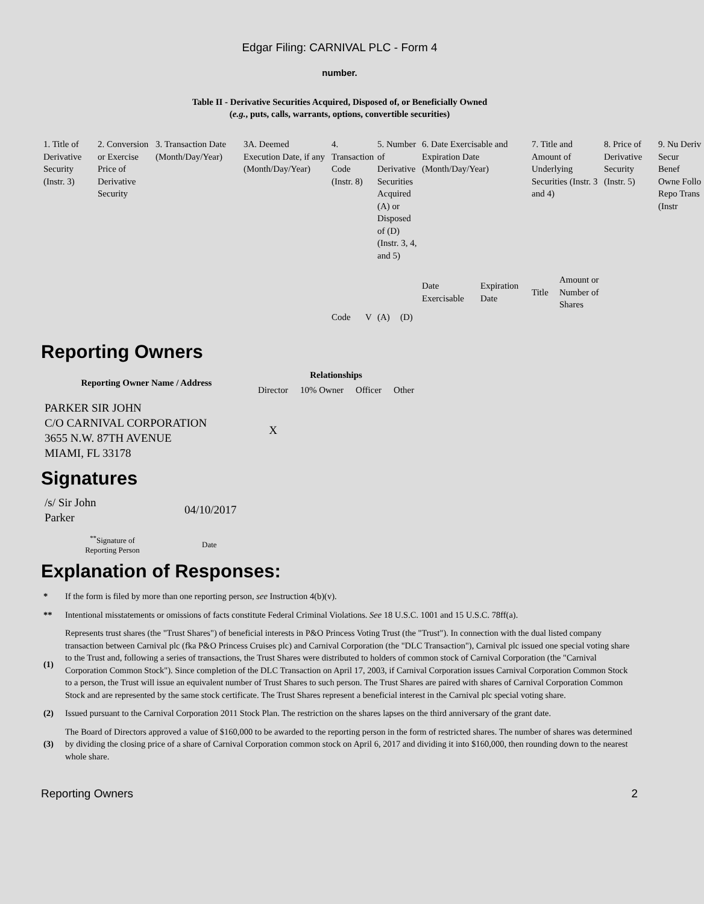Edgar Filing: CARNIVAL PLC - Form 4
number.
Table II - Derivative Securities Acquired, Disposed of, or Beneficially Owned
(e.g., puts, calls, warrants, options, convertible securities)
| 1. Title of Derivative Security (Instr. 3) | 2. Conversion or Exercise Price of Derivative Security | 3. Transaction Date (Month/Day/Year) | 3A. Deemed Execution Date, if any (Month/Day/Year) | 4. Transaction Code (Instr. 8) | | 5. Number of Derivative Securities Acquired (A) or Disposed of (D) (Instr. 3, 4, and 5) | | 6. Date Exercisable and Expiration Date (Month/Day/Year) | | 7. Title and Amount of Underlying Securities (Instr. 3 and 4) | | 8. Price of Derivative Security (Instr. 5) | 9. Nu Deriv Secur Benef Owne Follo Repo Trans (Instr |
| | | | | | | | | Date Exercisable | Expiration Date | Title | Amount or Number of Shares | | |
| | | | | Code | V | (A) | (D) | | | | | | |
Reporting Owners
| Reporting Owner Name / Address | Relationships | | | |
| --- | --- | --- | --- | --- |
| | Director | 10% Owner | Officer | Other |
| PARKER SIR JOHN C/O CARNIVAL CORPORATION 3655 N.W. 87TH AVENUE MIAMI, FL 33178 | X | | | |
Signatures
| /s/ Sir John Parker | 04/10/2017 |
| <sup>**</sup> Signature of Reporting Person | Date |
Explanation of Responses:
| * | If the form is filed by more than one reporting person, see Instruction 4(b)(v). |
| ** | Intentional misstatements or omissions of facts constitute Federal Criminal Violations. See 18 U.S.C. 1001 and 15 U.S.C. 78ff(a). |
| (1) | Represents trust shares (the "Trust Shares") of beneficial interests in P&O Princess Voting Trust (the "Trust"). In connection with the dual listed company transaction between Carnival plc (fka P&O Princess Cruises plc) and Carnival Corporation (the "DLC Transaction"), Carnival plc issued one special voting share to the Trust and, following a series of transactions, the Trust Shares were distributed to holders of common stock of Carnival Corporation (the "Carnival Corporation Common Stock"). Since completion of the DLC Transaction on April 17, 2003, if Carnival Corporation issues Carnival Corporation Common Stock to a person, the Trust will issue an equivalent number of Trust Shares to such person. The Trust Shares are paired with shares of Carnival Corporation Common Stock and are represented by the same stock certificate. The Trust Shares represent a beneficial interest in the Carnival plc special voting share. |
| (2) | Issued pursuant to the Carnival Corporation 2011 Stock Plan. The restriction on the shares lapses on the third anniversary of the grant date. |
| (3) | The Board of Directors approved a value of $160,000 to be awarded to the reporting person in the form of restricted shares. The number of shares was determined by dividing the closing price of a share of Carnival Corporation common stock on April 6, 2017 and dividing it into $160,000, then rounding down to the nearest whole share. |
Reporting Owners 2